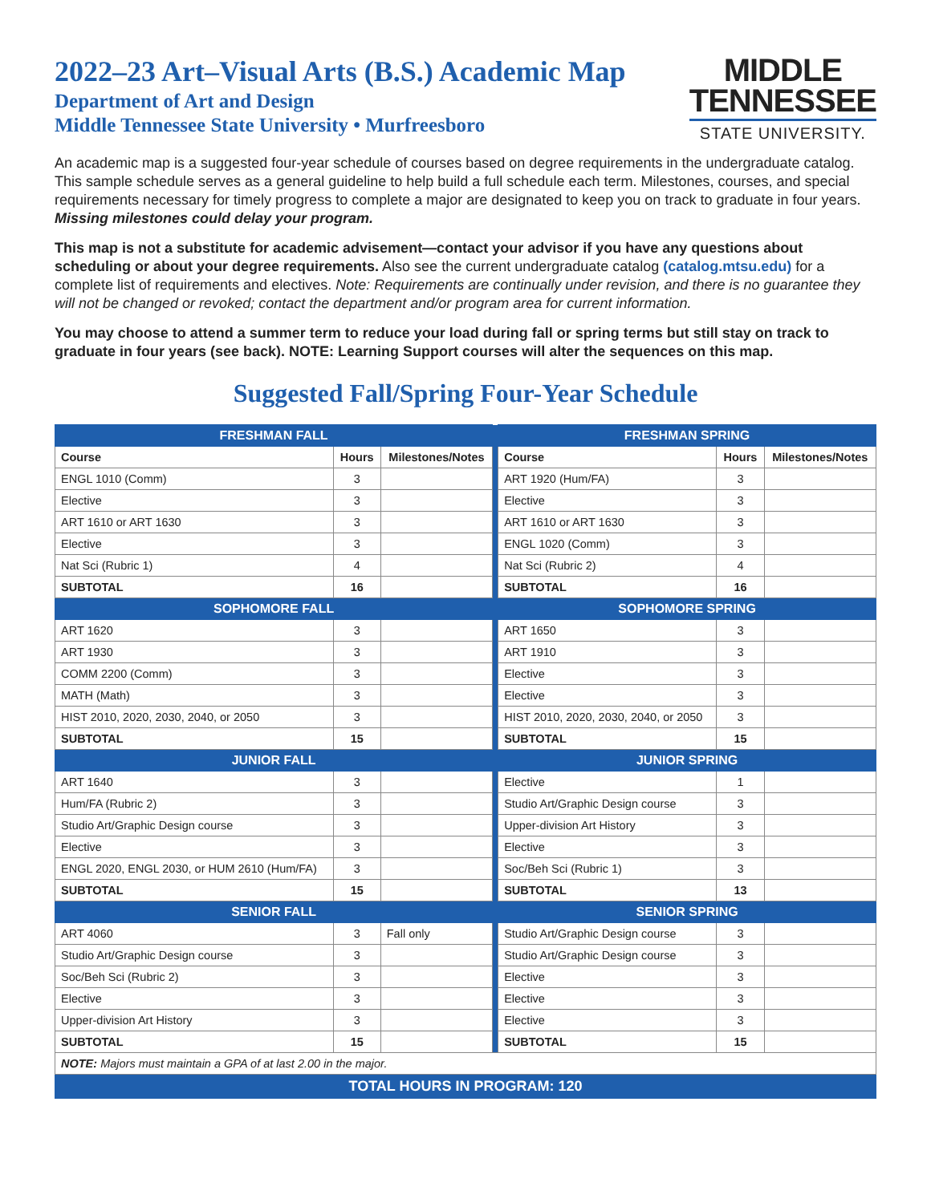2022–23 Art–Visual Arts (B.S.) Academic Map
Department of Art and Design
Middle Tennessee State University • Murfreesboro
MIDDLE
TENNESSEE
STATE UNIVERSITY.
An academic map is a suggested four-year schedule of courses based on degree requirements in the undergraduate catalog. This sample schedule serves as a general guideline to help build a full schedule each term. Milestones, courses, and special requirements necessary for timely progress to complete a major are designated to keep you on track to graduate in four years. Missing milestones could delay your program.
This map is not a substitute for academic advisement—contact your advisor if you have any questions about scheduling or about your degree requirements. Also see the current undergraduate catalog (catalog.mtsu.edu) for a complete list of requirements and electives. Note: Requirements are continually under revision, and there is no guarantee they will not be changed or revoked; contact the department and/or program area for current information.
You may choose to attend a summer term to reduce your load during fall or spring terms but still stay on track to graduate in four years (see back). NOTE: Learning Support courses will alter the sequences on this map.
Suggested Fall/Spring Four-Year Schedule
| FRESHMAN FALL | | | | FRESHMAN SPRING | | |
| Course | Hours | Milestones/Notes | | Course | Hours | Milestones/Notes |
| ENGL 1010 (Comm) | 3 | | | ART 1920 (Hum/FA) | 3 | |
| Elective | 3 | | | Elective | 3 | |
| ART 1610 or ART 1630 | 3 | | | ART 1610 or ART 1630 | 3 | |
| Elective | 3 | | | ENGL 1020 (Comm) | 3 | |
| Nat Sci (Rubric 1) | 4 | | | Nat Sci (Rubric 2) | 4 | |
| SUBTOTAL | 16 | | | SUBTOTAL | 16 | |
| SOPHOMORE FALL | | | | SOPHOMORE SPRING | | |
| ART 1620 | 3 | | | ART 1650 | 3 | |
| ART 1930 | 3 | | | ART 1910 | 3 | |
| COMM 2200 (Comm) | 3 | | | Elective | 3 | |
| MATH (Math) | 3 | | | Elective | 3 | |
| HIST 2010, 2020, 2030, 2040, or 2050 | 3 | | | HIST 2010, 2020, 2030, 2040, or 2050 | 3 | |
| SUBTOTAL | 15 | | | SUBTOTAL | 15 | |
| JUNIOR FALL | | | | JUNIOR SPRING | | |
| ART 1640 | 3 | | | Elective | 1 | |
| Hum/FA (Rubric 2) | 3 | | | Studio Art/Graphic Design course | 3 | |
| Studio Art/Graphic Design course | 3 | | | Upper-division Art History | 3 | |
| Elective | 3 | | | Elective | 3 | |
| ENGL 2020, ENGL 2030, or HUM 2610 (Hum/FA) | 3 | | | Soc/Beh Sci (Rubric 1) | 3 | |
| SUBTOTAL | 15 | | | SUBTOTAL | 13 | |
| SENIOR FALL | | | | SENIOR SPRING | | |
| ART 4060 | 3 | Fall only | | Studio Art/Graphic Design course | 3 | |
| Studio Art/Graphic Design course | 3 | | | Studio Art/Graphic Design course | 3 | |
| Soc/Beh Sci (Rubric 2) | 3 | | | Elective | 3 | |
| Elective | 3 | | | Elective | 3 | |
| Upper-division Art History | 3 | | | Elective | 3 | |
| SUBTOTAL | 15 | | | SUBTOTAL | 15 | |
| NOTE: Majors must maintain a GPA of at last 2.00 in the major. | | | | | | |
| TOTAL HOURS IN PROGRAM: 120 | | | | | | |